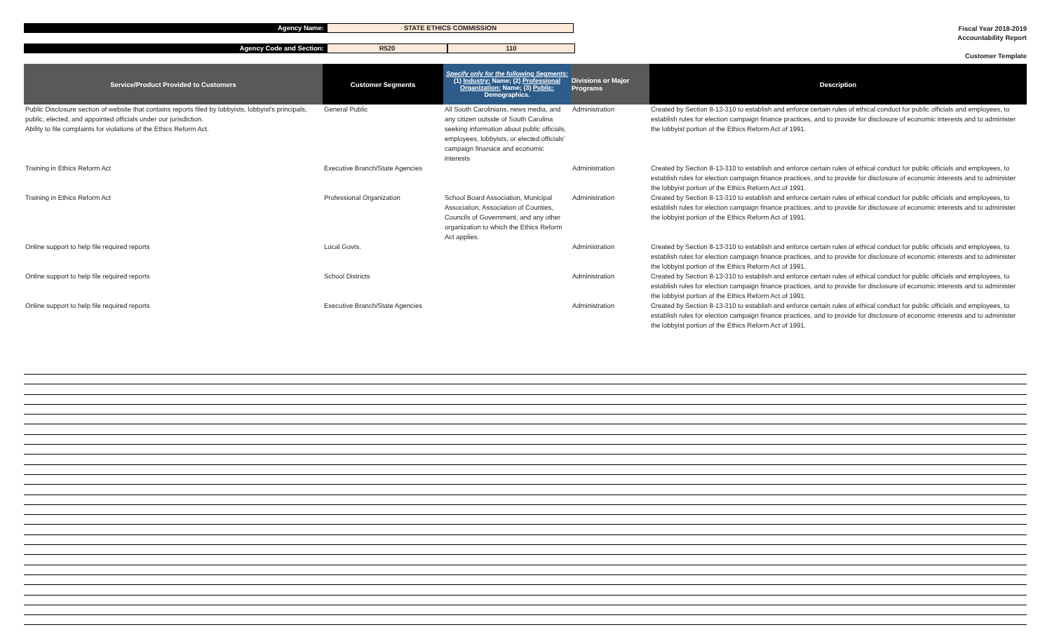Agency Name: STATE ETHICS COMMISSION
Agency Code and Section: R520 110
Fiscal Year 2018-2019
Accountability Report
Customer Template
| Service/Product Provided to Customers | Customer Segments | Specify only for the following Segments: (1) Industry: Name; (2) Professional Organization: Name; (3) Public: Demographics. | Divisions or Major Programs | Description |
| --- | --- | --- | --- | --- |
| Public Disclosure section of website that contains reports filed by lobbyists, lobbyist's principals, public, elected, and appointed officials under our jurisdiction. Ability to file complaints for violations of the Ethics Reform Act. | General Public | All South Carolinians, news media, and any citizen outside of South Carolina seeking information about public officials, employees, lobbyists, or elected officials' campaign finanace and economic interests | Administration | Created by Section 8-13-310 to establish and enforce certain rules of ethical conduct for public officials and employees, to establish rules for election campaign finance practices, and to provide for disclosure of economic interests and to administer the lobbyist portion of the Ethics Reform Act of 1991. |
| Training in Ethics Reform Act | Executive Branch/State Agencies | | Administration | Created by Section 8-13-310 to establish and enforce certain rules of ethical conduct for public officials and employees, to establish rules for election campaign finance practices, and to provide for disclosure of economic interests and to administer the lobbyist portion of the Ethics Reform Act of 1991. |
| Training in Ethics Reform Act | Professional Organization | School Board Association, Municipal Association, Association of Counties, Councils of Government, and any other organization to which the Ethics Reform Act applies. | Administration | Created by Section 8-13-310 to establish and enforce certain rules of ethical conduct for public officials and employees, to establish rules for election campaign finance practices, and to provide for disclosure of economic interests and to administer the lobbyist portion of the Ethics Reform Act of 1991. |
| Online support to help file required reports | Local Govts. | | Administration | Created by Section 8-13-310 to establish and enforce certain rules of ethical conduct for public officials and employees, to establish rules for election campaign finance practices, and to provide for disclosure of economic interests and to administer the lobbyist portion of the Ethics Reform Act of 1991. |
| Online support to help file required reports | School Districts | | Administration | Created by Section 8-13-310 to establish and enforce certain rules of ethical conduct for public officials and employees, to establish rules for election campaign finance practices, and to provide for disclosure of economic interests and to administer the lobbyist portion of the Ethics Reform Act of 1991. |
| Online support to help file required reports | Executive Branch/State Agencies | | Administration | Created by Section 8-13-310 to establish and enforce certain rules of ethical conduct for public officials and employees, to establish rules for election campaign finance practices, and to provide for disclosure of economic interests and to administer the lobbyist portion of the Ethics Reform Act of 1991. |